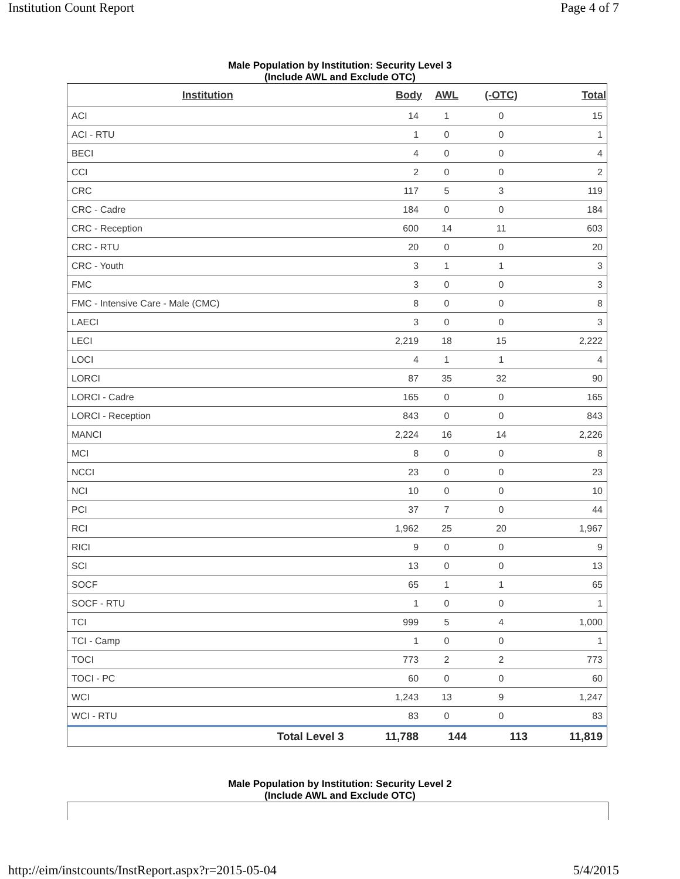Institution Count Report Page 4 of 7
Male Population by Institution: Security Level 3
(Include AWL and Exclude OTC)
| Institution | Body | AWL | (-OTC) | Total |
| --- | --- | --- | --- | --- |
| ACI | 14 | 1 | 0 | 15 |
| ACI - RTU | 1 | 0 | 0 | 1 |
| BECI | 4 | 0 | 0 | 4 |
| CCI | 2 | 0 | 0 | 2 |
| CRC | 117 | 5 | 3 | 119 |
| CRC - Cadre | 184 | 0 | 0 | 184 |
| CRC - Reception | 600 | 14 | 11 | 603 |
| CRC - RTU | 20 | 0 | 0 | 20 |
| CRC - Youth | 3 | 1 | 1 | 3 |
| FMC | 3 | 0 | 0 | 3 |
| FMC - Intensive Care - Male (CMC) | 8 | 0 | 0 | 8 |
| LAECI | 3 | 0 | 0 | 3 |
| LECI | 2,219 | 18 | 15 | 2,222 |
| LOCI | 4 | 1 | 1 | 4 |
| LORCI | 87 | 35 | 32 | 90 |
| LORCI - Cadre | 165 | 0 | 0 | 165 |
| LORCI - Reception | 843 | 0 | 0 | 843 |
| MANCI | 2,224 | 16 | 14 | 2,226 |
| MCI | 8 | 0 | 0 | 8 |
| NCCI | 23 | 0 | 0 | 23 |
| NCI | 10 | 0 | 0 | 10 |
| PCI | 37 | 7 | 0 | 44 |
| RCI | 1,962 | 25 | 20 | 1,967 |
| RICI | 9 | 0 | 0 | 9 |
| SCI | 13 | 0 | 0 | 13 |
| SOCF | 65 | 1 | 1 | 65 |
| SOCF - RTU | 1 | 0 | 0 | 1 |
| TCI | 999 | 5 | 4 | 1,000 |
| TCI - Camp | 1 | 0 | 0 | 1 |
| TOCI | 773 | 2 | 2 | 773 |
| TOCI - PC | 60 | 0 | 0 | 60 |
| WCI | 1,243 | 13 | 9 | 1,247 |
| WCI - RTU | 83 | 0 | 0 | 83 |
| Total Level 3 | 11,788 | 144 | 113 | 11,819 |
Male Population by Institution: Security Level 2
(Include AWL and Exclude OTC)
http://eim/instcounts/InstReport.aspx?r=2015-05-04 5/4/2015